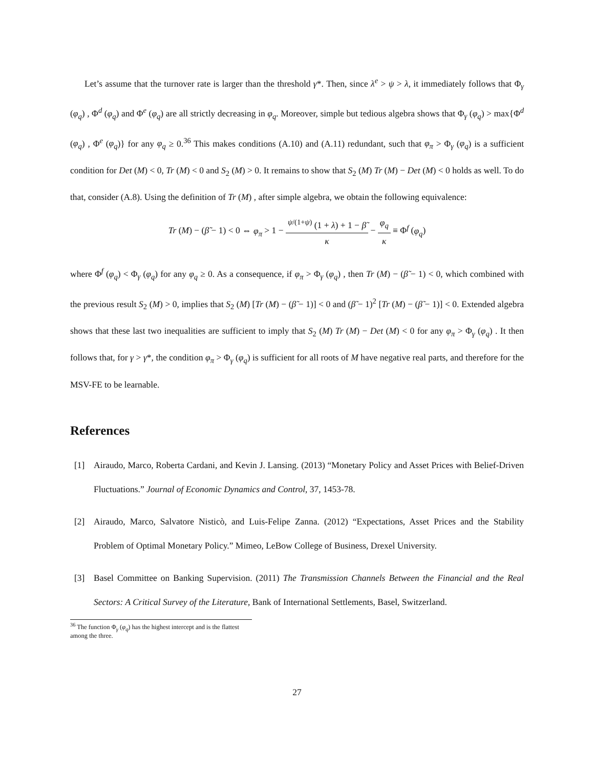Let’s assume that the turnover rate is larger than the threshold γ*. Then, since λ<sup>e</sup> > ψ > λ, it immediately follows that Φ<sub>γ</sub> (φ<sub>q</sub>) , Φ<sup>d</sup> (φ<sub>q</sub>) and Φ<sup>e</sup> (φ<sub>q</sub>) are all strictly decreasing in φ<sub>q</sub>. Moreover, simple but tedious algebra shows that Φ<sub>γ</sub> (φ<sub>q</sub>) > max{Φ<sup>d</sup> (φ<sub>q</sub>) , Φ<sup>e</sup> (φ<sub>q</sub>)} for any φ<sub>q</sub> ≥ 0.<sup>36</sup> This makes conditions (A.10) and (A.11) redundant, such that φ<sub>π</sub> > Φ<sub>γ</sub> (φ<sub>q</sub>) is a sufficient condition for Det (M) < 0, Tr (M) < 0 and S<sub>2</sub> (M) > 0. It remains to show that S<sub>2</sub> (M) Tr (M) − Det (M) < 0 holds as well. To do that, consider (A.8). Using the definition of Tr (M) , after simple algebra, we obtain the following equivalence:
Tr (M) − (β̃ − 1) < 0 ⇔ φ<sub>π</sub> > 1 − <sup>ψ/(1+ψ)</sup> (1 + λ) + 1 − β̃ κ − φ<sub>q</sub> κ ≡ Φ<sup>f</sup> (φ<sub>q</sub>)
where Φ<sup>f</sup> (φ<sub>q</sub>) < Φ<sub>γ</sub> (φ<sub>q</sub>) for any φ<sub>q</sub> ≥ 0. As a consequence, if φ<sub>π</sub> > Φ<sub>γ</sub> (φ<sub>q</sub>) , then Tr (M) − (β̃ − 1) < 0, which combined with the previous result S<sub>2</sub> (M) > 0, implies that S<sub>2</sub> (M) [Tr (M) − (β̃ − 1)] < 0 and (β̃ − 1)<sup>2</sup> [Tr (M) − (β̃ − 1)] < 0. Extended algebra shows that these last two inequalities are sufficient to imply that S<sub>2</sub> (M) Tr (M) − Det (M) < 0 for any φ<sub>π</sub> > Φ<sub>γ</sub> (φ<sub>q</sub>) . It then follows that, for γ > γ*, the condition φ<sub>π</sub> > Φ<sub>γ</sub> (φ<sub>q</sub>) is sufficient for all roots of M have negative real parts, and therefore for the MSV-FE to be learnable.
References
[1] Airaudo, Marco, Roberta Cardani, and Kevin J. Lansing. (2013) “Monetary Policy and Asset Prices with Belief-Driven Fluctuations.” Journal of Economic Dynamics and Control, 37, 1453-78.
[2] Airaudo, Marco, Salvatore Nisticò, and Luis-Felipe Zanna. (2012) “Expectations, Asset Prices and the Stability Problem of Optimal Monetary Policy.” Mimeo, LeBow College of Business, Drexel University.
[3] Basel Committee on Banking Supervision. (2011) The Transmission Channels Between the Financial and the Real Sectors: A Critical Survey of the Literature, Bank of International Settlements, Basel, Switzerland.
<sup>36</sup> The function Φ<sub>γ</sub> (φ<sub>q</sub>) has the highest intercept and is the flattest among the three.
27